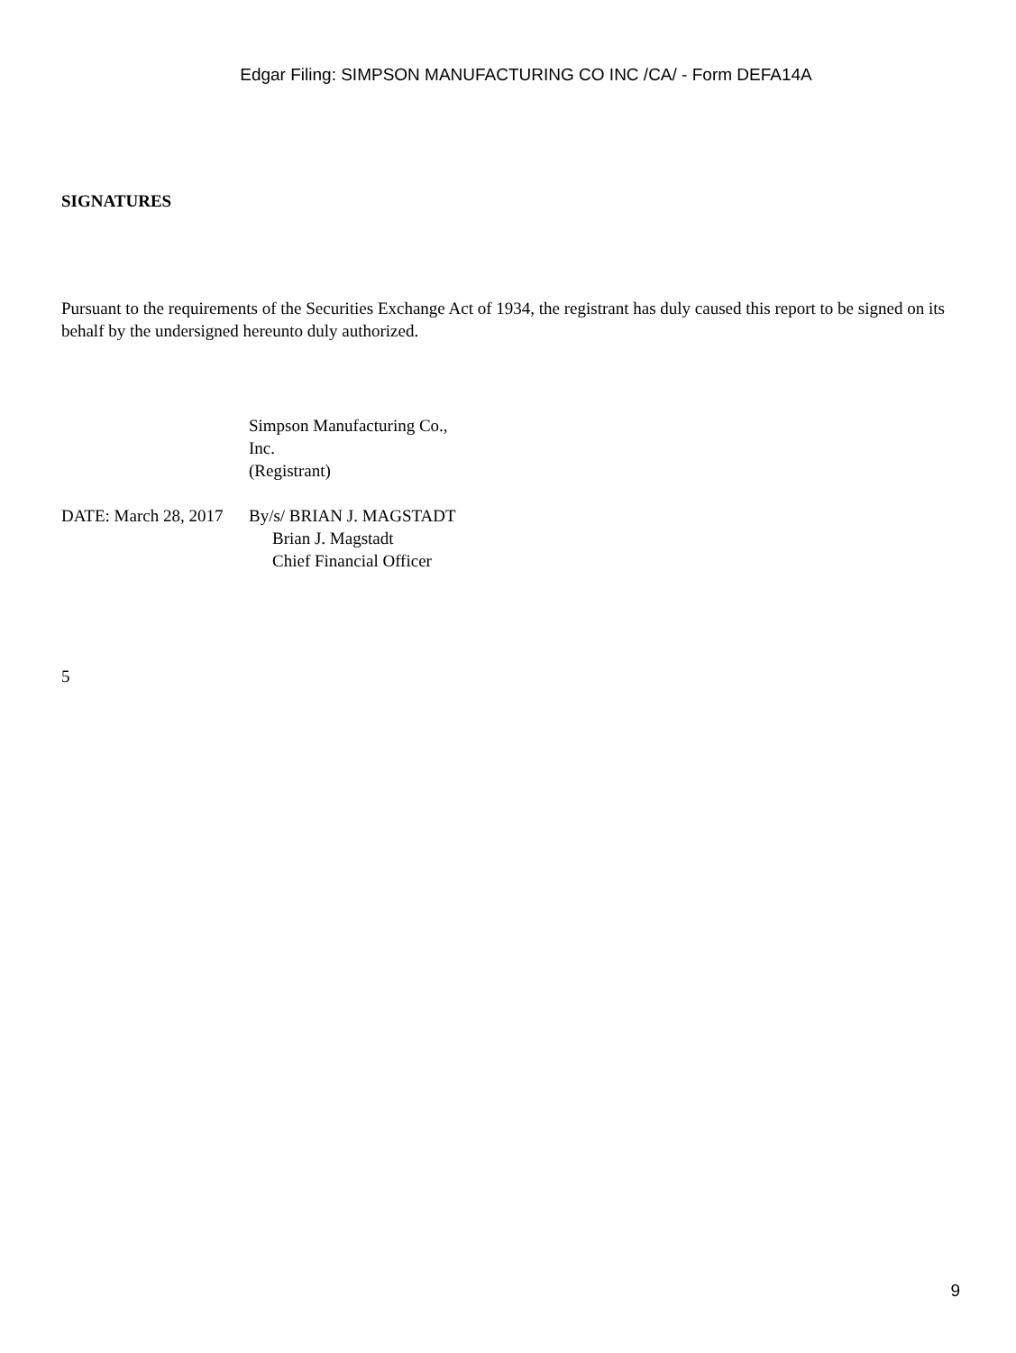Edgar Filing: SIMPSON MANUFACTURING CO INC /CA/ - Form DEFA14A
SIGNATURES
Pursuant to the requirements of the Securities Exchange Act of 1934, the registrant has duly caused this report to be signed on its behalf by the undersigned hereunto duly authorized.
| | Simpson Manufacturing Co., Inc. (Registrant) |
| DATE: March 28, 2017 | By/s/ BRIAN J. MAGSTADT Brian J. Magstadt Chief Financial Officer |
5
9